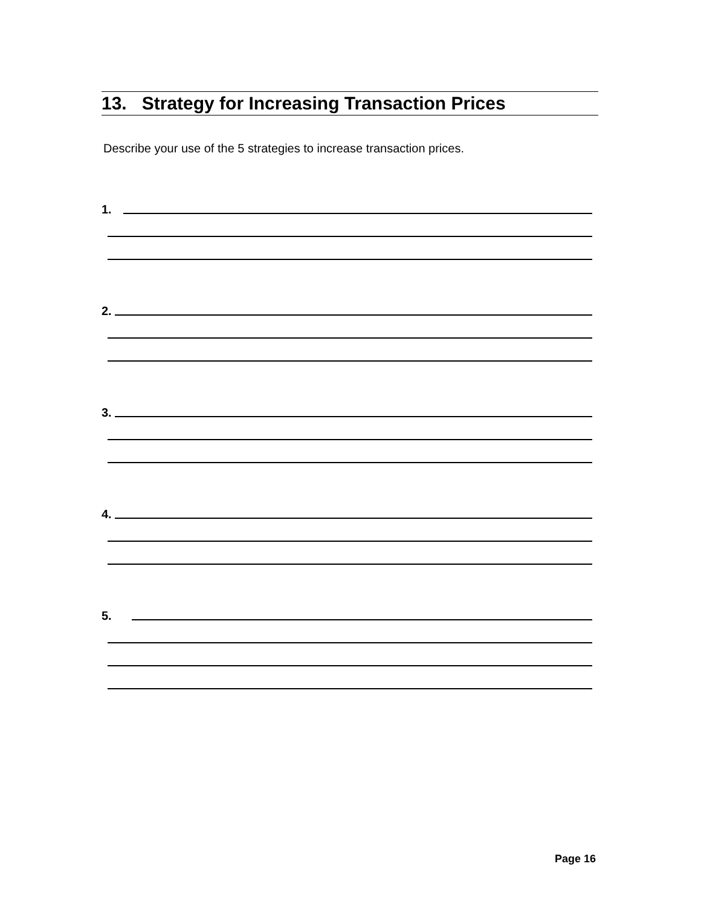13. Strategy for Increasing Transaction Prices
Describe your use of the 5 strategies to increase transaction prices.
1.
2.
3.
4.
5.
Page 16